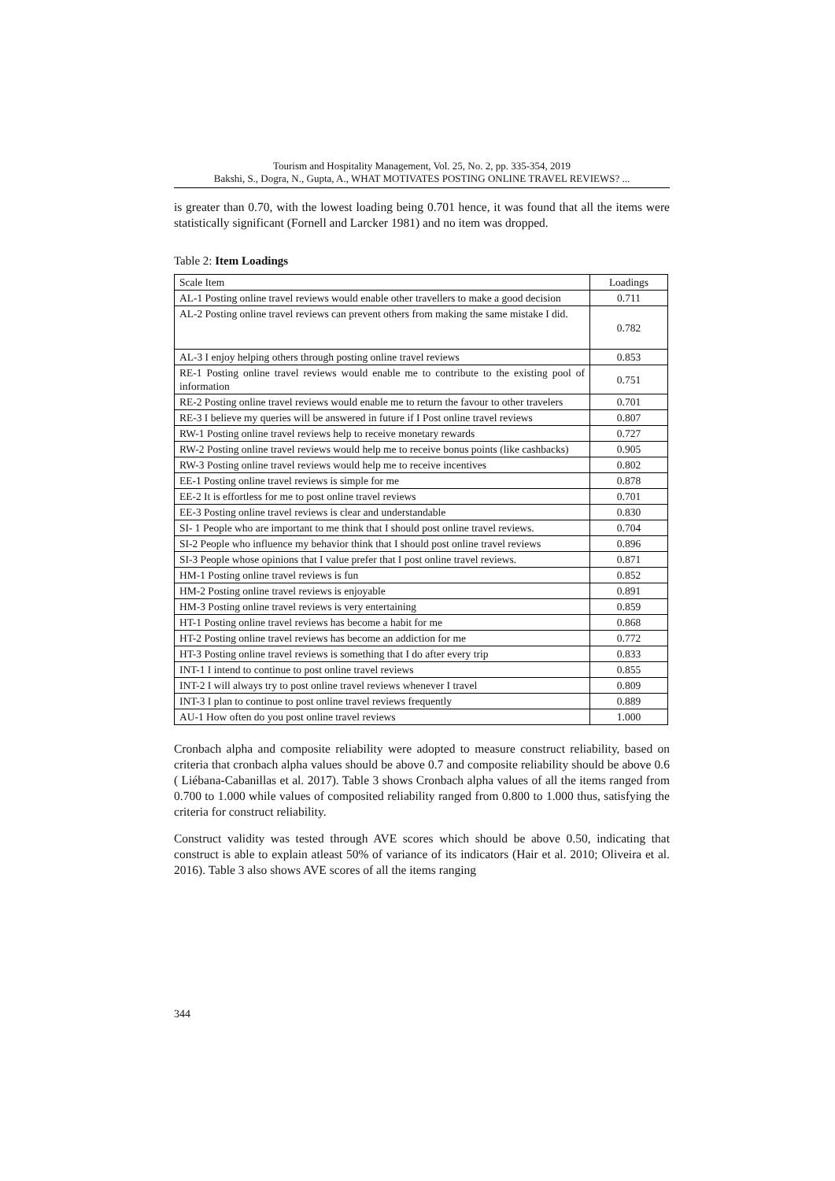Tourism and Hospitality Management, Vol. 25, No. 2, pp. 335-354, 2019
Bakshi, S., Dogra, N., Gupta, A., WHAT MOTIVATES POSTING ONLINE TRAVEL REVIEWS? ...
is greater than 0.70, with the lowest loading being 0.701 hence, it was found that all the items were statistically significant (Fornell and Larcker 1981) and no item was dropped.
Table 2: Item Loadings
| Scale Item | Loadings |
| --- | --- |
| AL-1 Posting online travel reviews would enable other travellers to make a good decision | 0.711 |
| AL-2 Posting online travel reviews can prevent others from making the same mistake I did. | 0.782 |
| AL-3 I enjoy helping others through posting online travel reviews | 0.853 |
| RE-1 Posting online travel reviews would enable me to contribute to the existing pool of information | 0.751 |
| RE-2 Posting online travel reviews would enable me to return the favour to other travelers | 0.701 |
| RE-3 I believe my queries will be answered in future if I Post online travel reviews | 0.807 |
| RW-1 Posting online travel reviews help to receive monetary rewards | 0.727 |
| RW-2 Posting online travel reviews would help me to receive bonus points (like cashbacks) | 0.905 |
| RW-3 Posting online travel reviews would help me to receive incentives | 0.802 |
| EE-1 Posting online travel reviews is simple for me | 0.878 |
| EE-2 It is effortless for me to post online travel reviews | 0.701 |
| EE-3 Posting online travel reviews is clear and understandable | 0.830 |
| SI- 1 People who are important to me think that I should post online travel reviews. | 0.704 |
| SI-2 People who influence my behavior think that I should post online travel reviews | 0.896 |
| SI-3 People whose opinions that I value prefer that I post online travel reviews. | 0.871 |
| HM-1 Posting online travel reviews is fun | 0.852 |
| HM-2 Posting online travel reviews is enjoyable | 0.891 |
| HM-3 Posting online travel reviews is very entertaining | 0.859 |
| HT-1 Posting online travel reviews has become a habit for me | 0.868 |
| HT-2 Posting online travel reviews has become an addiction for me | 0.772 |
| HT-3 Posting online travel reviews is something that I do after every trip | 0.833 |
| INT-1 I intend to continue to post online travel reviews | 0.855 |
| INT-2 I will always try to post online travel reviews whenever I travel | 0.809 |
| INT-3 I plan to continue to post online travel reviews frequently | 0.889 |
| AU-1 How often do you post online travel reviews | 1.000 |
Cronbach alpha and composite reliability were adopted to measure construct reliability, based on criteria that cronbach alpha values should be above 0.7 and composite reliability should be above 0.6 ( Liébana-Cabanillas et al. 2017). Table 3 shows Cronbach alpha values of all the items ranged from 0.700 to 1.000 while values of composited reliability ranged from 0.800 to 1.000 thus, satisfying the criteria for construct reliability.
Construct validity was tested through AVE scores which should be above 0.50, indicating that construct is able to explain atleast 50% of variance of its indicators (Hair et al. 2010; Oliveira et al. 2016). Table 3 also shows AVE scores of all the items ranging
344